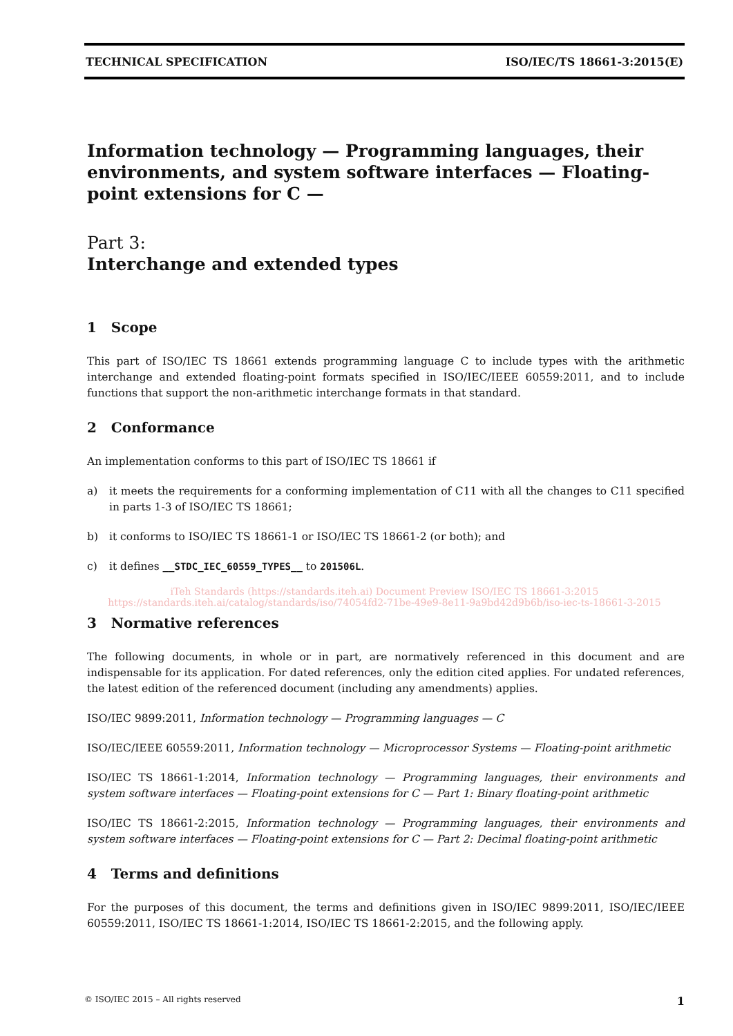TECHNICAL SPECIFICATION ISO/IEC/TS 18661-3:2015(E)
Information technology — Programming languages, their environments, and system software interfaces — Floating-point extensions for C —
Part 3:
Interchange and extended types
1 Scope
This part of ISO/IEC TS 18661 extends programming language C to include types with the arithmetic interchange and extended floating-point formats specified in ISO/IEC/IEEE 60559:2011, and to include functions that support the non-arithmetic interchange formats in that standard.
2 Conformance
An implementation conforms to this part of ISO/IEC TS 18661 if
a) it meets the requirements for a conforming implementation of C11 with all the changes to C11 specified in parts 1-3 of ISO/IEC TS 18661;
b) it conforms to ISO/IEC TS 18661-1 or ISO/IEC TS 18661-2 (or both); and
c) it defines __STDC_IEC_60559_TYPES__ to 201506L.
iTeh Standards (https://standards.iteh.ai) Document Preview ISO/IEC TS 18661-3:2015 https://standards.iteh.ai/catalog/standards/iso/74054fd2-71be-49e9-8e11-9a9bd42d9b6b/iso-iec-ts-18661-3-2015
3 Normative references
The following documents, in whole or in part, are normatively referenced in this document and are indispensable for its application. For dated references, only the edition cited applies. For undated references, the latest edition of the referenced document (including any amendments) applies.
ISO/IEC 9899:2011, Information technology — Programming languages — C
ISO/IEC/IEEE 60559:2011, Information technology — Microprocessor Systems — Floating-point arithmetic
ISO/IEC TS 18661-1:2014, Information technology — Programming languages, their environments and system software interfaces — Floating-point extensions for C — Part 1: Binary floating-point arithmetic
ISO/IEC TS 18661-2:2015, Information technology — Programming languages, their environments and system software interfaces — Floating-point extensions for C — Part 2: Decimal floating-point arithmetic
4 Terms and definitions
For the purposes of this document, the terms and definitions given in ISO/IEC 9899:2011, ISO/IEC/IEEE 60559:2011, ISO/IEC TS 18661-1:2014, ISO/IEC TS 18661-2:2015, and the following apply.
© ISO/IEC 2015 – All rights reserved 1